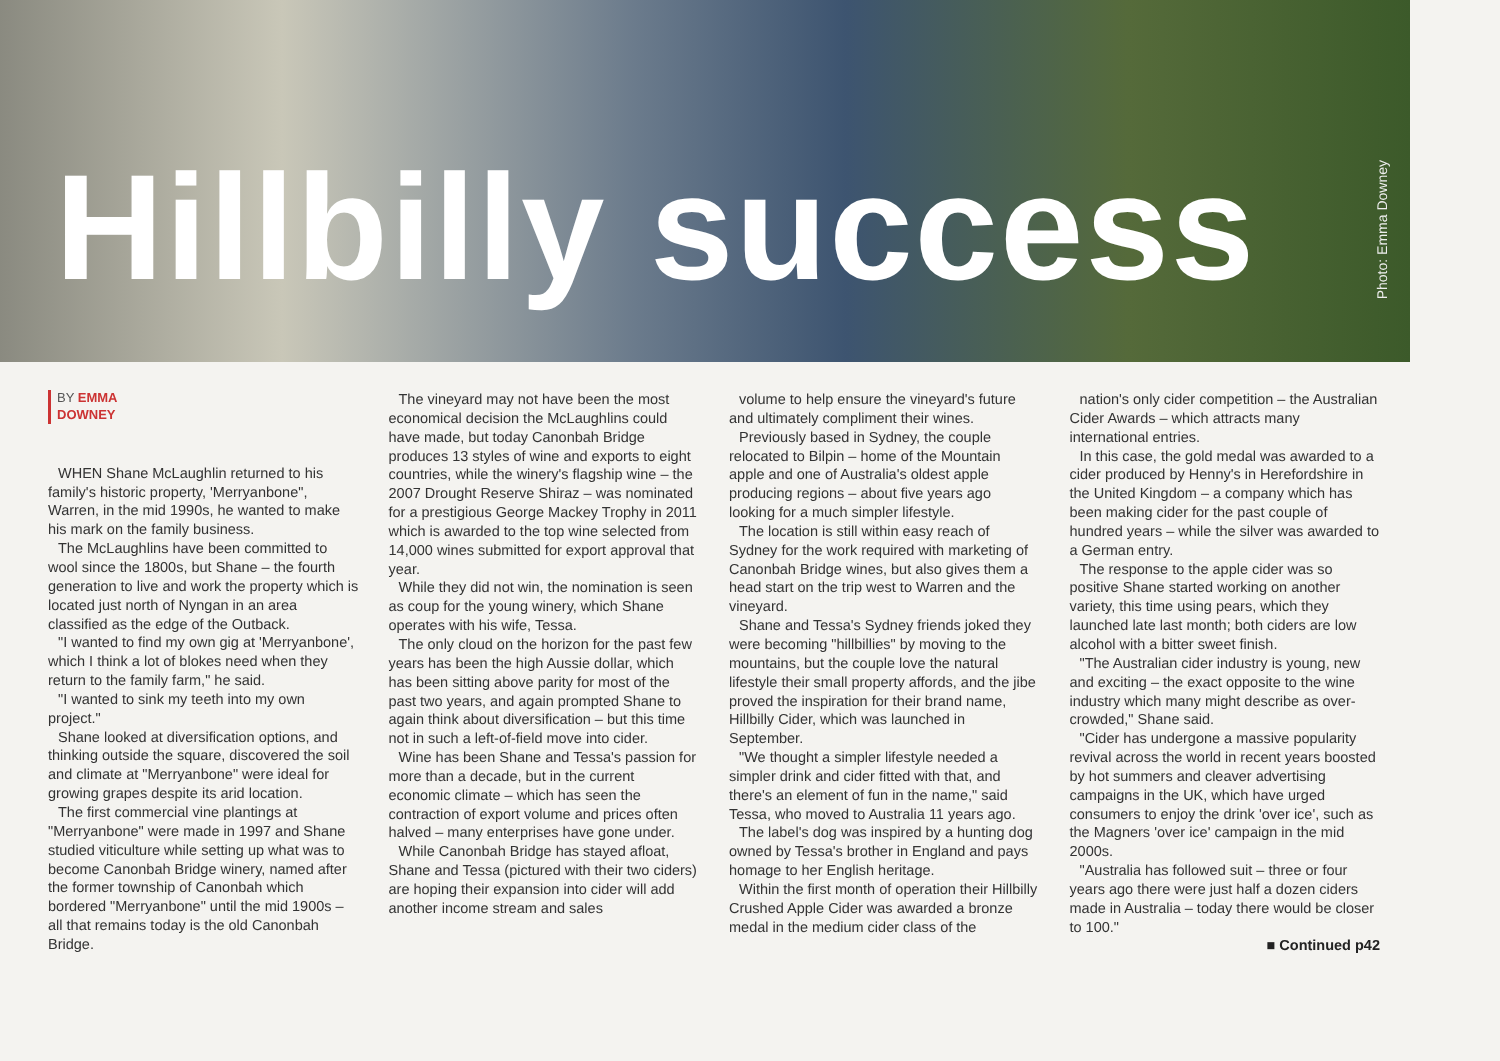Hillbilly success
Photo: Emma Downey
BY EMMA
DOWNEY
WHEN Shane McLaughlin returned to his family's historic property, 'Merryanbone", Warren, in the mid 1990s, he wanted to make his mark on the family business.
The McLaughlins have been committed to wool since the 1800s, but Shane – the fourth generation to live and work the property which is located just north of Nyngan in an area classified as the edge of the Outback.
"I wanted to find my own gig at 'Merryanbone', which I think a lot of blokes need when they return to the family farm," he said.
"I wanted to sink my teeth into my own project."
Shane looked at diversification options, and thinking outside the square, discovered the soil and climate at "Merryanbone" were ideal for growing grapes despite its arid location.
The first commercial vine plantings at "Merryanbone" were made in 1997 and Shane studied viticulture while setting up what was to become Canonbah Bridge winery, named after the former township of Canonbah which bordered "Merryanbone" until the mid 1900s – all that remains today is the old Canonbah Bridge.
The vineyard may not have been the most economical decision the McLaughlins could have made, but today Canonbah Bridge produces 13 styles of wine and exports to eight countries, while the winery's flagship wine – the 2007 Drought Reserve Shiraz – was nominated for a prestigious George Mackey Trophy in 2011 which is awarded to the top wine selected from 14,000 wines submitted for export approval that year.
While they did not win, the nomination is seen as coup for the young winery, which Shane operates with his wife, Tessa.
The only cloud on the horizon for the past few years has been the high Aussie dollar, which has been sitting above parity for most of the past two years, and again prompted Shane to again think about diversification – but this time not in such a left-of-field move into cider.
Wine has been Shane and Tessa's passion for more than a decade, but in the current economic climate – which has seen the contraction of export volume and prices often halved – many enterprises have gone under.
While Canonbah Bridge has stayed afloat, Shane and Tessa (pictured with their two ciders) are hoping their expansion into cider will add another income stream and sales
volume to help ensure the vineyard's future and ultimately compliment their wines.
Previously based in Sydney, the couple relocated to Bilpin – home of the Mountain apple and one of Australia's oldest apple producing regions – about five years ago looking for a much simpler lifestyle.
The location is still within easy reach of Sydney for the work required with marketing of Canonbah Bridge wines, but also gives them a head start on the trip west to Warren and the vineyard.
Shane and Tessa's Sydney friends joked they were becoming "hillbillies" by moving to the mountains, but the couple love the natural lifestyle their small property affords, and the jibe proved the inspiration for their brand name, Hillbilly Cider, which was launched in September.
"We thought a simpler lifestyle needed a simpler drink and cider fitted with that, and there's an element of fun in the name," said Tessa, who moved to Australia 11 years ago.
The label's dog was inspired by a hunting dog owned by Tessa's brother in England and pays homage to her English heritage.
Within the first month of operation their Hillbilly Crushed Apple Cider was awarded a bronze medal in the medium cider class of the
nation's only cider competition – the Australian Cider Awards – which attracts many international entries.
In this case, the gold medal was awarded to a cider produced by Henny's in Herefordshire in the United Kingdom – a company which has been making cider for the past couple of hundred years – while the silver was awarded to a German entry.
The response to the apple cider was so positive Shane started working on another variety, this time using pears, which they launched late last month; both ciders are low alcohol with a bitter sweet finish.
"The Australian cider industry is young, new and exciting – the exact opposite to the wine industry which many might describe as over-crowded," Shane said.
"Cider has undergone a massive popularity revival across the world in recent years boosted by hot summers and cleaver advertising campaigns in the UK, which have urged consumers to enjoy the drink 'over ice', such as the Magners 'over ice' campaign in the mid 2000s.
"Australia has followed suit – three or four years ago there were just half a dozen ciders made in Australia – today there would be closer to 100."
■ Continued p42